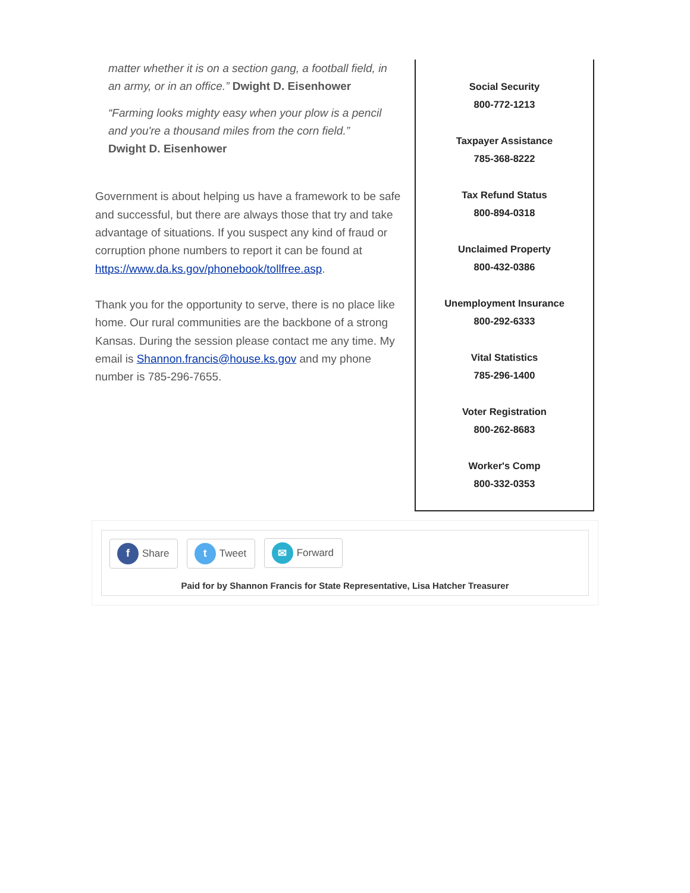matter whether it is on a section gang, a football field, in an army, or in an office.” Dwight D. Eisenhower
“Farming looks mighty easy when your plow is a pencil and you're a thousand miles from the corn field.”
Dwight D. Eisenhower
Government is about helping us have a framework to be safe and successful, but there are always those that try and take advantage of situations. If you suspect any kind of fraud or corruption phone numbers to report it can be found at https://www.da.ks.gov/phonebook/tollfree.asp.
Thank you for the opportunity to serve, there is no place like home. Our rural communities are the backbone of a strong Kansas. During the session please contact me any time. My email is Shannon.francis@house.ks.gov and my phone number is 785-296-7655.
Social Security
800-772-1213
Taxpayer Assistance
785-368-8222
Tax Refund Status
800-894-0318
Unclaimed Property
800-432-0386
Unemployment Insurance
800-292-6333
Vital Statistics
785-296-1400
Voter Registration
800-262-8683
Worker's Comp
800-332-0353
f Share t Tweet ✉ Forward
Paid for by Shannon Francis for State Representative, Lisa Hatcher Treasurer